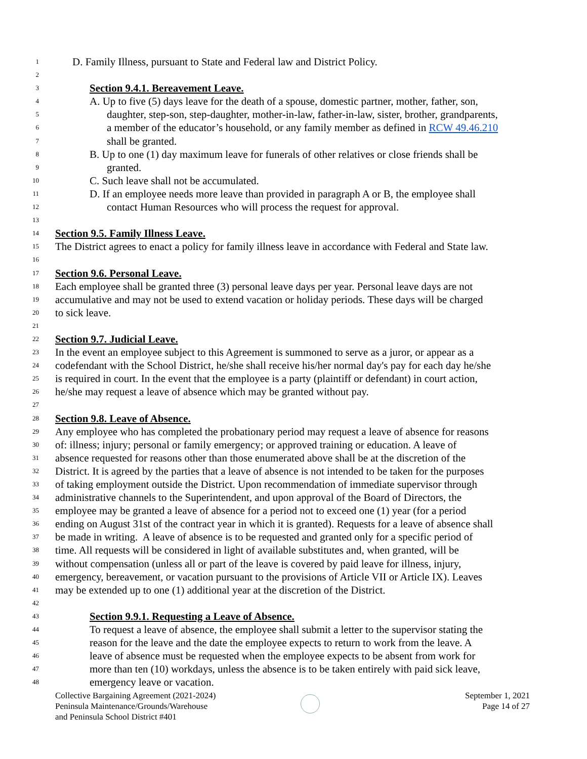1 D. Family Illness, pursuant to State and Federal law and District Policy.
2
3 Section 9.4.1. Bereavement Leave.
4 A. Up to five (5) days leave for the death of a spouse, domestic partner, mother, father, son,
5 daughter, step-son, step-daughter, mother-in-law, father-in-law, sister, brother, grandparents,
6 a member of the educator’s household, or any family member as defined in RCW 49.46.210
7 shall be granted.
8 B. Up to one (1) day maximum leave for funerals of other relatives or close friends shall be
9 granted.
10 C. Such leave shall not be accumulated.
11 D. If an employee needs more leave than provided in paragraph A or B, the employee shall
12 contact Human Resources who will process the request for approval.
13
14 Section 9.5. Family Illness Leave.
15 The District agrees to enact a policy for family illness leave in accordance with Federal and State law.
16
17 Section 9.6. Personal Leave.
18 Each employee shall be granted three (3) personal leave days per year. Personal leave days are not
19 accumulative and may not be used to extend vacation or holiday periods. These days will be charged
20 to sick leave.
21
22 Section 9.7. Judicial Leave.
23 In the event an employee subject to this Agreement is summoned to serve as a juror, or appear as a
24 codefendant with the School District, he/she shall receive his/her normal day's pay for each day he/she
25 is required in court. In the event that the employee is a party (plaintiff or defendant) in court action,
26 he/she may request a leave of absence which may be granted without pay.
27
28 Section 9.8. Leave of Absence.
29 Any employee who has completed the probationary period may request a leave of absence for reasons
30 of: illness; injury; personal or family emergency; or approved training or education. A leave of
31 absence requested for reasons other than those enumerated above shall be at the discretion of the
32 District. It is agreed by the parties that a leave of absence is not intended to be taken for the purposes
33 of taking employment outside the District. Upon recommendation of immediate supervisor through
34 administrative channels to the Superintendent, and upon approval of the Board of Directors, the
35 employee may be granted a leave of absence for a period not to exceed one (1) year (for a period
36 ending on August 31st of the contract year in which it is granted). Requests for a leave of absence shall
37 be made in writing. A leave of absence is to be requested and granted only for a specific period of
38 time. All requests will be considered in light of available substitutes and, when granted, will be
39 without compensation (unless all or part of the leave is covered by paid leave for illness, injury,
40 emergency, bereavement, or vacation pursuant to the provisions of Article VII or Article IX). Leaves
41 may be extended up to one (1) additional year at the discretion of the District.
42
43 Section 9.9.1. Requesting a Leave of Absence.
44 To request a leave of absence, the employee shall submit a letter to the supervisor stating the
45 reason for the leave and the date the employee expects to return to work from the leave. A
46 leave of absence must be requested when the employee expects to be absent from work for
47 more than ten (10) workdays, unless the absence is to be taken entirely with paid sick leave,
48 emergency leave or vacation.
Collective Bargaining Agreement (2021-2024)
Peninsula Maintenance/Grounds/Warehouse
and Peninsula School District #401
September 1, 2021
Page 14 of 27